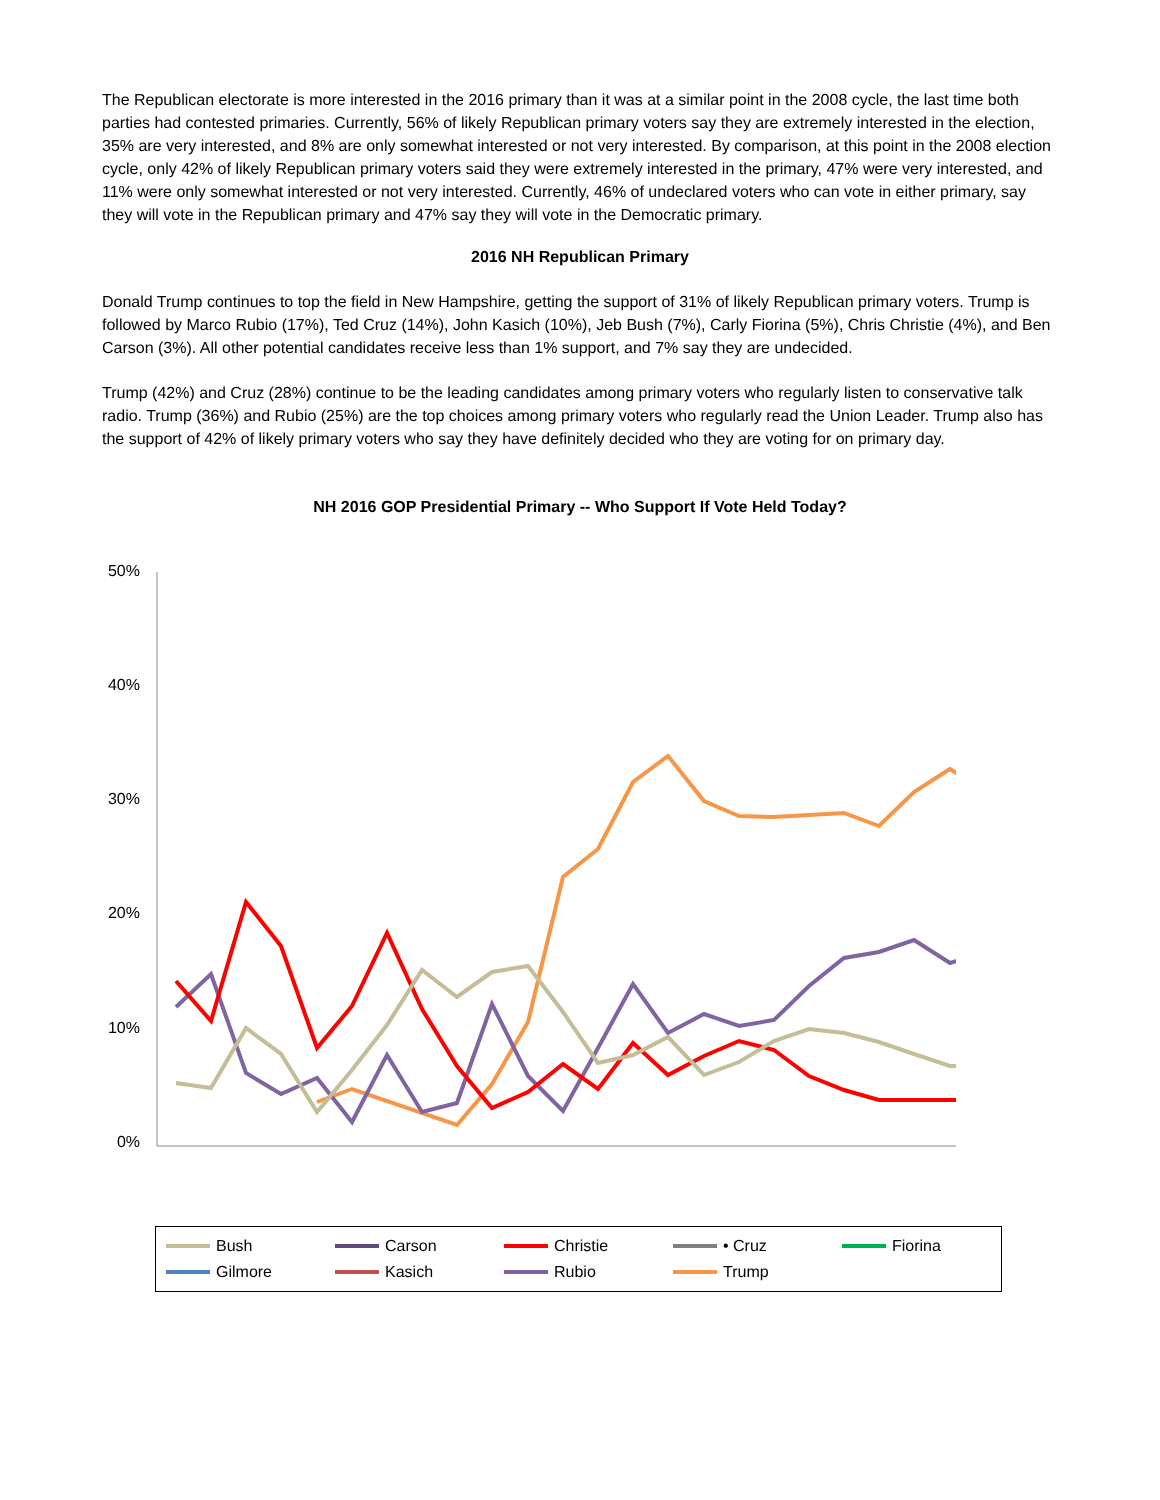The Republican electorate is more interested in the 2016 primary than it was at a similar point in the 2008 cycle, the last time both parties had contested primaries. Currently, 56% of likely Republican primary voters say they are extremely interested in the election, 35% are very interested, and 8% are only somewhat interested or not very interested. By comparison, at this point in the 2008 election cycle, only 42% of likely Republican primary voters said they were extremely interested in the primary, 47% were very interested, and 11% were only somewhat interested or not very interested. Currently, 46% of undeclared voters who can vote in either primary, say they will vote in the Republican primary and 47% say they will vote in the Democratic primary.
2016 NH Republican Primary
Donald Trump continues to top the field in New Hampshire, getting the support of 31% of likely Republican primary voters. Trump is followed by Marco Rubio (17%), Ted Cruz (14%), John Kasich (10%), Jeb Bush (7%), Carly Fiorina (5%), Chris Christie (4%), and Ben Carson (3%). All other potential candidates receive less than 1% support, and 7% say they are undecided.
Trump (42%) and Cruz (28%) continue to be the leading candidates among primary voters who regularly listen to conservative talk radio. Trump (36%) and Rubio (25%) are the top choices among primary voters who regularly read the Union Leader. Trump also has the support of 42% of likely primary voters who say they have definitely decided who they are voting for on primary day.
NH 2016 GOP Presidential Primary -- Who Support If Vote Held Today?
50%
40%
30%
20%
10%
0%
Bush Carson Christie • Cruz Fiorina Gilmore Kasich Rubio Trump